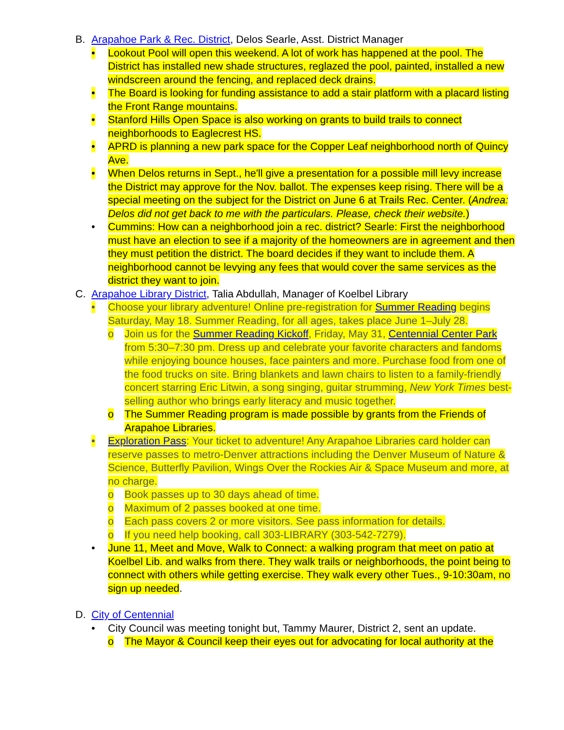B. Arapahoe Park & Rec. District, Delos Searle, Asst. District Manager
• Lookout Pool will open this weekend. A lot of work has happened at the pool. The District has installed new shade structures, reglazed the pool, painted, installed a new windscreen around the fencing, and replaced deck drains.
• The Board is looking for funding assistance to add a stair platform with a placard listing the Front Range mountains.
• Stanford Hills Open Space is also working on grants to build trails to connect neighborhoods to Eaglecrest HS.
• APRD is planning a new park space for the Copper Leaf neighborhood north of Quincy Ave.
• When Delos returns in Sept., he'll give a presentation for a possible mill levy increase the District may approve for the Nov. ballot. The expenses keep rising. There will be a special meeting on the subject for the District on June 6 at Trails Rec. Center. (Andrea: Delos did not get back to me with the particulars. Please, check their website.)
• Cummins: How can a neighborhood join a rec. district? Searle: First the neighborhood must have an election to see if a majority of the homeowners are in agreement and then they must petition the district. The board decides if they want to include them. A neighborhood cannot be levying any fees that would cover the same services as the district they want to join.
C. Arapahoe Library District, Talia Abdullah, Manager of Koelbel Library
• Choose your library adventure! Online pre-registration for Summer Reading begins Saturday, May 18. Summer Reading, for all ages, takes place June 1–July 28.
o Join us for the Summer Reading Kickoff, Friday, May 31, Centennial Center Park from 5:30–7:30 pm. Dress up and celebrate your favorite characters and fandoms while enjoying bounce houses, face painters and more. Purchase food from one of the food trucks on site. Bring blankets and lawn chairs to listen to a family-friendly concert starring Eric Litwin, a song singing, guitar strumming, New York Times best-selling author who brings early literacy and music together.
o The Summer Reading program is made possible by grants from the Friends of Arapahoe Libraries.
• Exploration Pass: Your ticket to adventure! Any Arapahoe Libraries card holder can reserve passes to metro-Denver attractions including the Denver Museum of Nature & Science, Butterfly Pavilion, Wings Over the Rockies Air & Space Museum and more, at no charge.
o Book passes up to 30 days ahead of time.
o Maximum of 2 passes booked at one time.
o Each pass covers 2 or more visitors. See pass information for details.
o If you need help booking, call 303-LIBRARY (303-542-7279).
• June 11, Meet and Move, Walk to Connect: a walking program that meet on patio at Koelbel Lib. and walks from there. They walk trails or neighborhoods, the point being to connect with others while getting exercise. They walk every other Tues., 9-10:30am, no sign up needed.
D. City of Centennial
• City Council was meeting tonight but, Tammy Maurer, District 2, sent an update.
o The Mayor & Council keep their eyes out for advocating for local authority at the